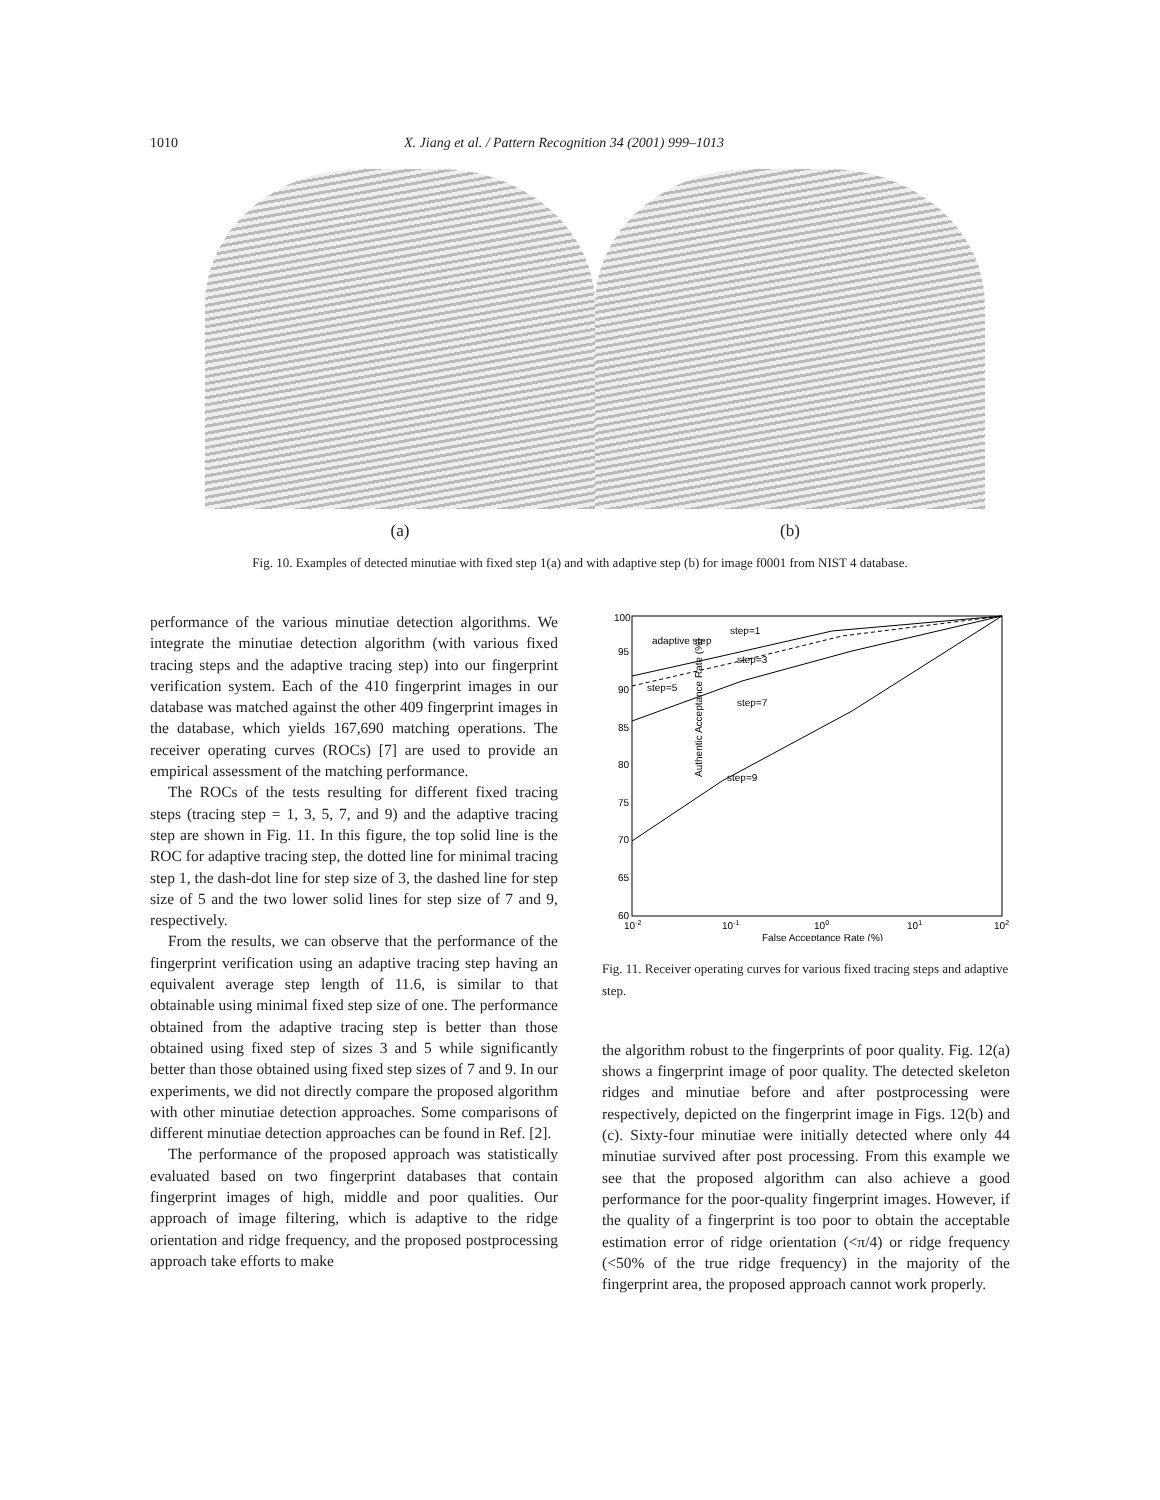1010 X. Jiang et al. / Pattern Recognition 34 (2001) 999–1013
(a) (b)
Fig. 10. Examples of detected minutiae with fixed step 1(a) and with adaptive step (b) for image f0001 from NIST 4 database.
performance of the various minutiae detection algorithms. We integrate the minutiae detection algorithm (with various fixed tracing steps and the adaptive tracing step) into our fingerprint verification system. Each of the 410 fingerprint images in our database was matched against the other 409 fingerprint images in the database, which yields 167,690 matching operations. The receiver operating curves (ROCs) [7] are used to provide an empirical assessment of the matching performance.
The ROCs of the tests resulting for different fixed tracing steps (tracing step = 1, 3, 5, 7, and 9) and the adaptive tracing step are shown in Fig. 11. In this figure, the top solid line is the ROC for adaptive tracing step, the dotted line for minimal tracing step 1, the dash-dot line for step size of 3, the dashed line for step size of 5 and the two lower solid lines for step size of 7 and 9, respectively.
From the results, we can observe that the performance of the fingerprint verification using an adaptive tracing step having an equivalent average step length of 11.6, is similar to that obtainable using minimal fixed step size of one. The performance obtained from the adaptive tracing step is better than those obtained using fixed step of sizes 3 and 5 while significantly better than those obtained using fixed step sizes of 7 and 9. In our experiments, we did not directly compare the proposed algorithm with other minutiae detection approaches. Some comparisons of different minutiae detection approaches can be found in Ref. [2].
The performance of the proposed approach was statistically evaluated based on two fingerprint databases that contain fingerprint images of high, middle and poor qualities. Our approach of image filtering, which is adaptive to the ridge orientation and ridge frequency, and the proposed postprocessing approach take efforts to make
Authentic Acceptance Rate (%)
100
95
90
85
80
75
70
65
60
10-2
10-1
100
101
102
False Acceptance Rate (%)
adaptive step
step=1
step=3
step=5
step=7
step=9
Fig. 11. Receiver operating curves for various fixed tracing steps and adaptive step.
the algorithm robust to the fingerprints of poor quality. Fig. 12(a) shows a fingerprint image of poor quality. The detected skeleton ridges and minutiae before and after postprocessing were respectively, depicted on the fingerprint image in Figs. 12(b) and (c). Sixty-four minutiae were initially detected where only 44 minutiae survived after post processing. From this example we see that the proposed algorithm can also achieve a good performance for the poor-quality fingerprint images. However, if the quality of a fingerprint is too poor to obtain the acceptable estimation error of ridge orientation (<π/4) or ridge frequency (<50% of the true ridge frequency) in the majority of the fingerprint area, the proposed approach cannot work properly.